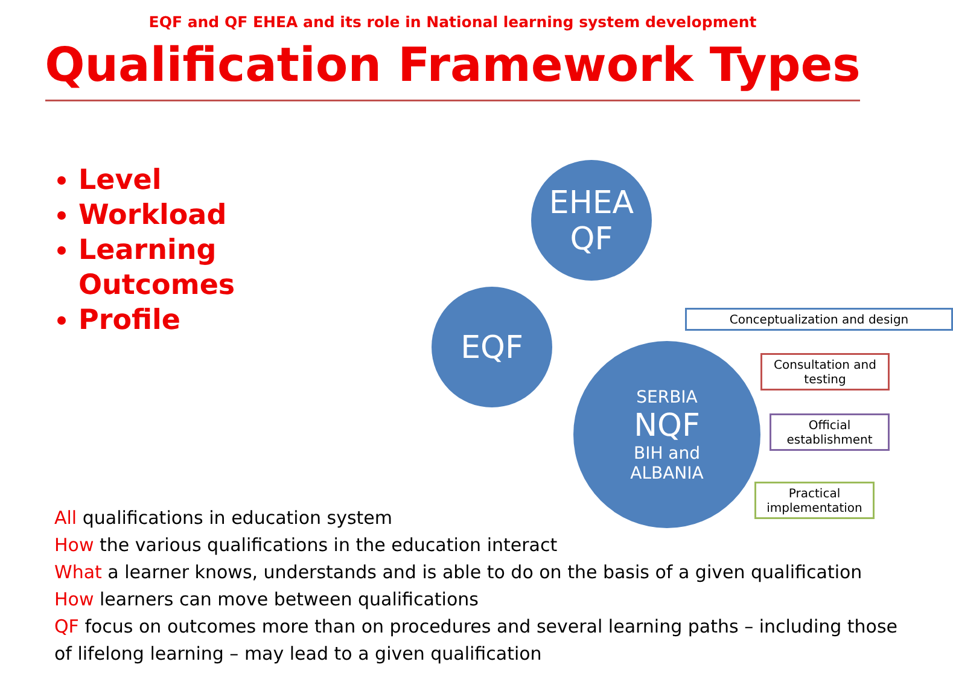EQF and QF EHEA and its role in National learning system development
Qualification Framework Types
Level
Workload
Learning Outcomes
Profile
EHEA
QF
EQF
SERBIA
NQF
BIH and
ALBANIA
Conceptualization and design
Consultation and testing
Official establishment
Practical implementation
All qualifications in education system
How the various qualifications in the education interact
What a learner knows, understands and is able to do on the basis of a given qualification
How learners can move between qualifications
QF focus on outcomes more than on procedures and several learning paths – including those of lifelong learning – may lead to a given qualification